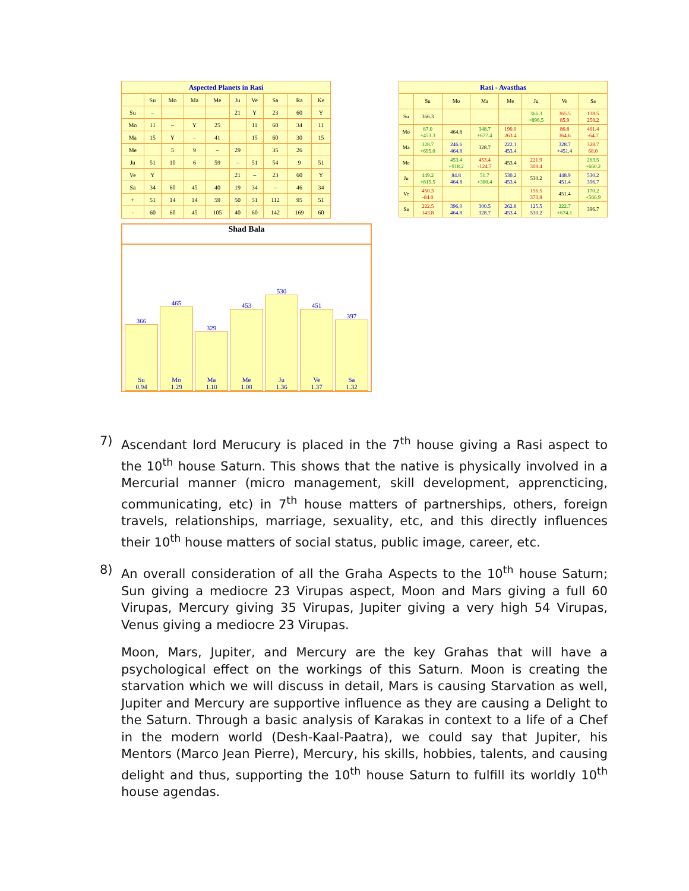| Aspected Planets in Rasi | | | | | | | | | |
| --- | --- | --- | --- | --- | --- | --- | --- | --- | --- |
| | Su | Mo | Ma | Me | Ju | Ve | Sa | Ra | Ke |
| Su | – | | | | 21 | Y | 23 | 60 | Y |
| Mo | 11 | – | Y | 25 | | 11 | 60 | 34 | 11 |
| Ma | 15 | Y | – | 41 | | 15 | 60 | 30 | 15 |
| Me | | 5 | 9 | – | 29 | | 35 | 26 | |
| Ju | 51 | 10 | 6 | 59 | – | 51 | 54 | 9 | 51 |
| Ve | Y | | | | 21 | – | 23 | 60 | Y |
| Sa | 34 | 60 | 45 | 40 | 19 | 34 | – | 46 | 34 |
| + | 51 | 14 | 14 | 59 | 50 | 51 | 112 | 95 | 51 |
| - | 60 | 60 | 45 | 105 | 40 | 60 | 142 | 169 | 60 |
| Rasi - Avasthas | | | | | | | |
| --- | --- | --- | --- | --- | --- | --- | --- |
| | Su | Mo | Ma | Me | Ju | Ve | Sa |
| Su | 366.3 | | | | 366.3 +896.5 | 365.5 85.9 | 138.5 258.2 |
| Mo | 87.0 +453.3 | 464.8 | 348.7 +677.4 | 190.0 263.4 | | 86.8 364.6 | 461.4 -64.7 |
| Ma | 328.7 +695.0 | 246.6 464.8 | 328.7 | 222.1 453.4 | | 328.7 +451.4 | 328.7 68.0 |
| Me | | 453.4 +918.2 | 453.4 -124.7 | 453.4 | 221.9 308.4 | | 263.5 +660.2 |
| Ju | 449.2 +815.5 | 84.8 464.8 | 51.7 +380.4 | 530.2 453.4 | 530.2 | 448.9 451.4 | 530.2 396.7 |
| Ve | 450.3 -84.0 | | | | 156.5 373.8 | 451.4 | 170.2 +566.9 |
| Sa | 222.5 143.8 | 396.0 464.8 | 300.5 328.7 | 262.8 453.4 | 125.5 530.2 | 222.7 +674.1 | 396.7 |
Shad Bala
366
Su
0.94
465
Mo
1.29
329
Ma
1.10
453
Me
1.08
530
Ju
1.36
451
Ve
1.37
397
Sa
1.32
7) Ascendant lord Merucury is placed in the 7<sup>th</sup> house giving a Rasi aspect to the 10<sup>th</sup> house Saturn. This shows that the native is physically involved in a Mercurial manner (micro management, skill development, apprencticing, communicating, etc) in 7<sup>th</sup> house matters of partnerships, others, foreign travels, relationships, marriage, sexuality, etc, and this directly influences their 10<sup>th</sup> house matters of social status, public image, career, etc.
8) An overall consideration of all the Graha Aspects to the 10<sup>th</sup> house Saturn; Sun giving a mediocre 23 Virupas aspect, Moon and Mars giving a full 60 Virupas, Mercury giving 35 Virupas, Jupiter giving a very high 54 Virupas, Venus giving a mediocre 23 Virupas.
Moon, Mars, Jupiter, and Mercury are the key Grahas that will have a psychological effect on the workings of this Saturn. Moon is creating the starvation which we will discuss in detail, Mars is causing Starvation as well, Jupiter and Mercury are supportive influence as they are causing a Delight to the Saturn. Through a basic analysis of Karakas in context to a life of a Chef in the modern world (Desh-Kaal-Paatra), we could say that Jupiter, his Mentors (Marco Jean Pierre), Mercury, his skills, hobbies, talents, and causing delight and thus, supporting the 10<sup>th</sup> house Saturn to fulfill its worldly 10<sup>th</sup> house agendas.